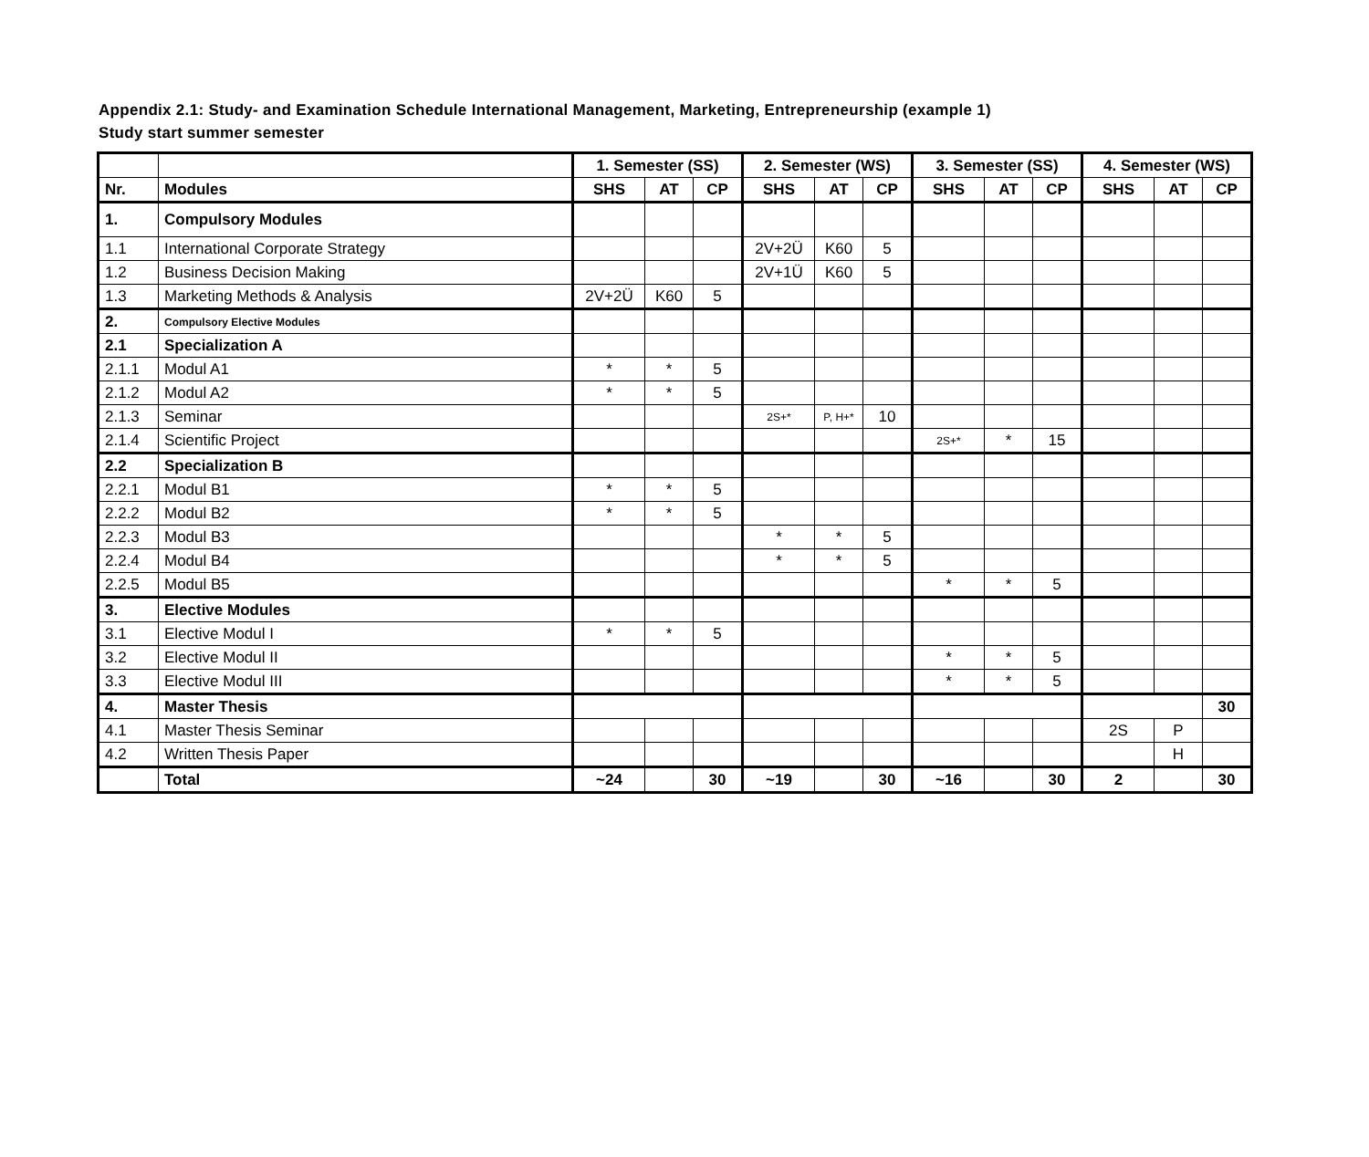Appendix 2.1: Study- and Examination Schedule International Management, Marketing, Entrepreneurship (example 1)
Study start summer semester
| | | 1. Semester (SS) | | | 2. Semester (WS) | | | 3. Semester (SS) | | | 4. Semester (WS) | | |
| --- | --- | --- | --- | --- | --- | --- | --- | --- | --- | --- | --- | --- | --- |
| Nr. | Modules | SHS | AT | CP | SHS | AT | CP | SHS | AT | CP | SHS | AT | CP |
| 1. | Compulsory Modules | | | | | | | | | | | | |
| 1.1 | International Corporate Strategy | | | | 2V+2Ü | K60 | 5 | | | | | | |
| 1.2 | Business Decision Making | | | | 2V+1Ü | K60 | 5 | | | | | | |
| 1.3 | Marketing Methods & Analysis | 2V+2Ü | K60 | 5 | | | | | | | | | |
| 2. | Compulsory Elective Modules | | | | | | | | | | | | |
| 2.1 | Specialization A | | | | | | | | | | | | |
| 2.1.1 | Modul A1 | * | * | 5 | | | | | | | | | |
| 2.1.2 | Modul A2 | * | * | 5 | | | | | | | | | |
| 2.1.3 | Seminar | | | | 2S+* | P, H+* | 10 | | | | | | |
| 2.1.4 | Scientific Project | | | | | | | 2S+* | * | 15 | | | |
| 2.2 | Specialization B | | | | | | | | | | | | |
| 2.2.1 | Modul B1 | * | * | 5 | | | | | | | | | |
| 2.2.2 | Modul B2 | * | * | 5 | | | | | | | | | |
| 2.2.3 | Modul B3 | | | | * | * | 5 | | | | | | |
| 2.2.4 | Modul B4 | | | | * | * | 5 | | | | | | |
| 2.2.5 | Modul B5 | | | | | | | * | * | 5 | | | |
| 3. | Elective Modules | | | | | | | | | | | | |
| 3.1 | Elective Modul I | * | * | 5 | | | | | | | | | |
| 3.2 | Elective Modul II | | | | | | | * | * | 5 | | | |
| 3.3 | Elective Modul III | | | | | | | * | * | 5 | | | |
| 4. | Master Thesis | | | | | | | | | | | | 30 |
| 4.1 | Master Thesis Seminar | | | | | | | | | | 2S | P | |
| 4.2 | Written Thesis Paper | | | | | | | | | | | H | |
| | Total | ~24 | | 30 | ~19 | | 30 | ~16 | | 30 | 2 | | 30 |